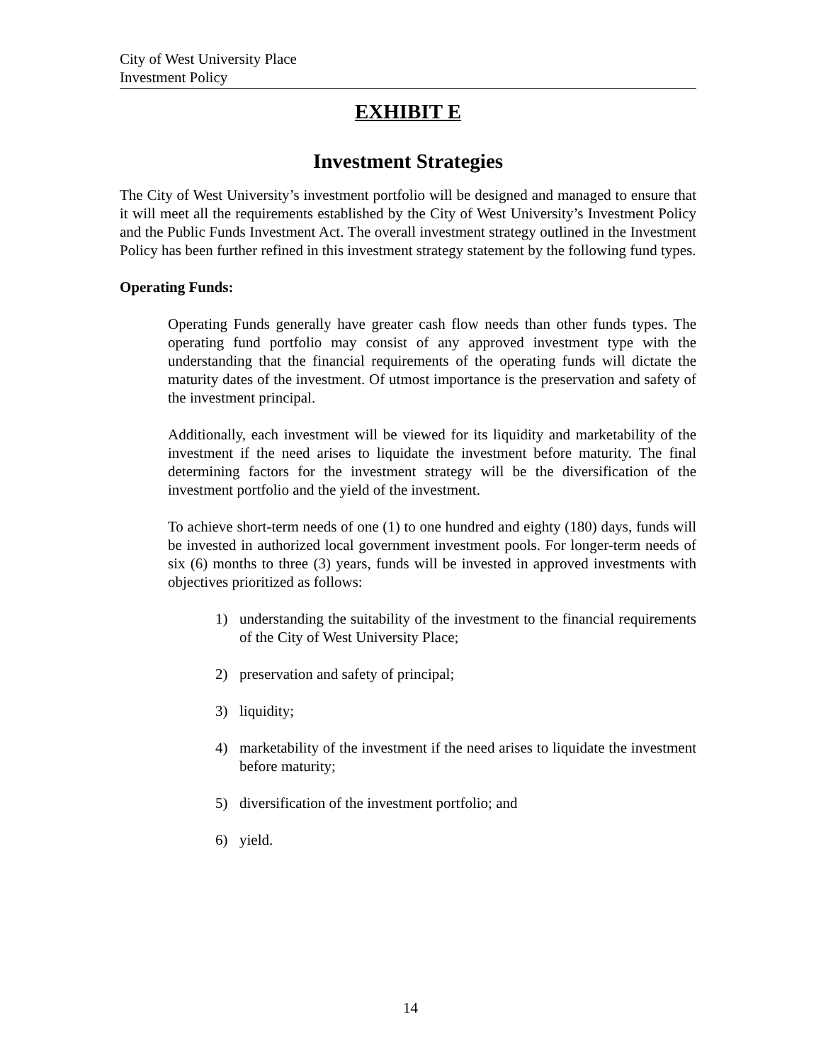City of West University Place
Investment Policy
EXHIBIT E
Investment Strategies
The City of West University’s investment portfolio will be designed and managed to ensure that it will meet all the requirements established by the City of West University’s Investment Policy and the Public Funds Investment Act. The overall investment strategy outlined in the Investment Policy has been further refined in this investment strategy statement by the following fund types.
Operating Funds:
Operating Funds generally have greater cash flow needs than other funds types. The operating fund portfolio may consist of any approved investment type with the understanding that the financial requirements of the operating funds will dictate the maturity dates of the investment. Of utmost importance is the preservation and safety of the investment principal.
Additionally, each investment will be viewed for its liquidity and marketability of the investment if the need arises to liquidate the investment before maturity. The final determining factors for the investment strategy will be the diversification of the investment portfolio and the yield of the investment.
To achieve short-term needs of one (1) to one hundred and eighty (180) days, funds will be invested in authorized local government investment pools. For longer-term needs of six (6) months to three (3) years, funds will be invested in approved investments with objectives prioritized as follows:
1) understanding the suitability of the investment to the financial requirements of the City of West University Place;
2) preservation and safety of principal;
3) liquidity;
4) marketability of the investment if the need arises to liquidate the investment before maturity;
5) diversification of the investment portfolio; and
6) yield.
14